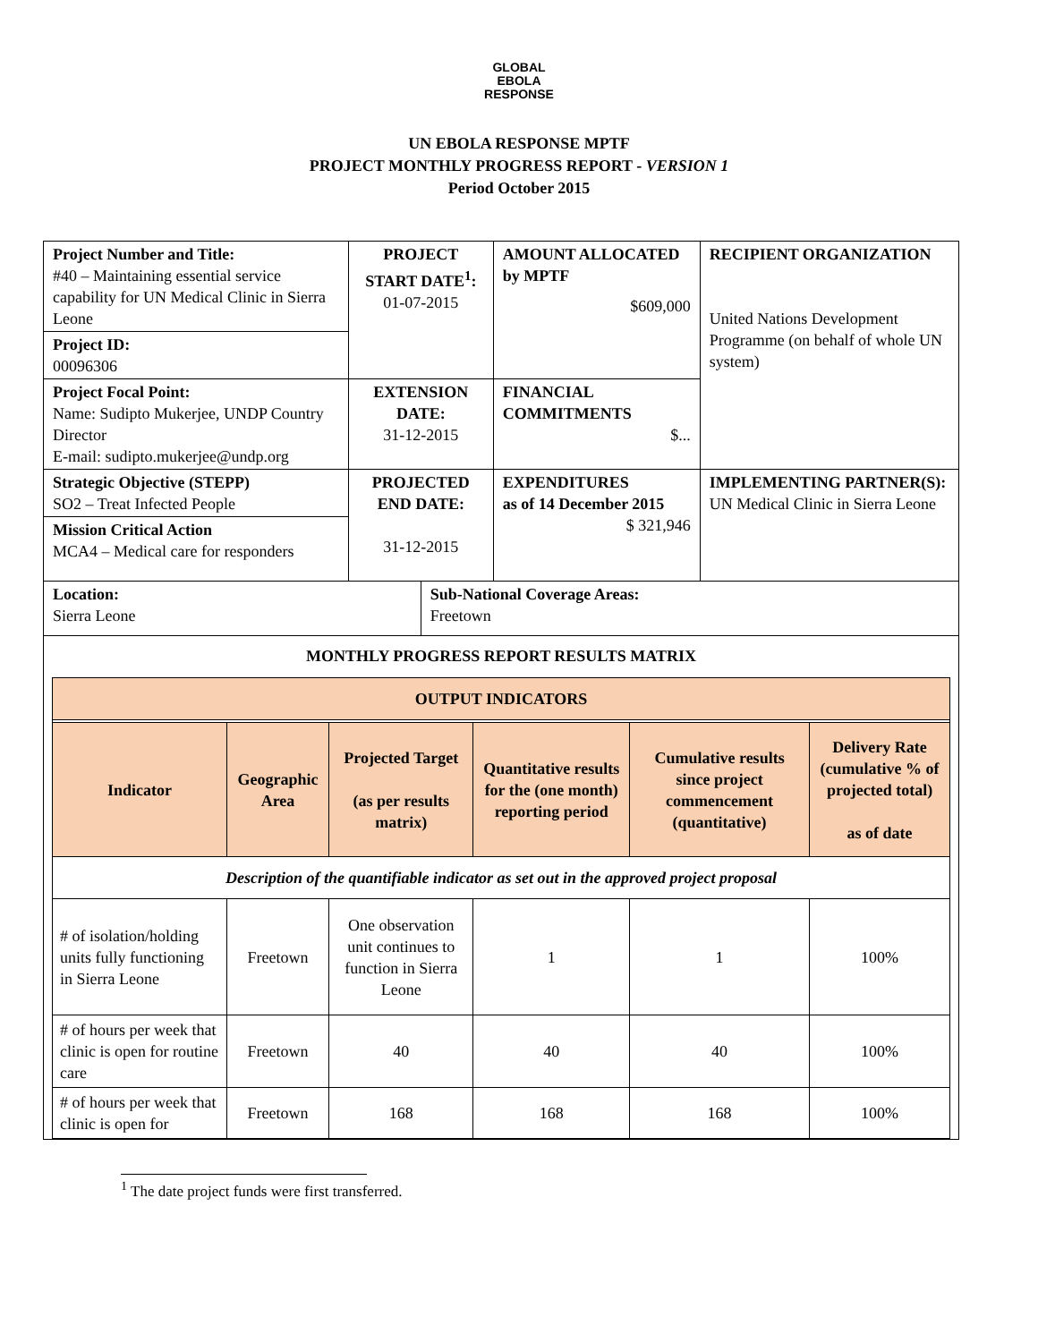GLOBAL
EBOLA
RESPONSE
UN EBOLA RESPONSE MPTF
PROJECT MONTHLY PROGRESS REPORT - VERSION 1
Period October 2015
| Project Number and Title: #40 – Maintaining essential service capability for UN Medical Clinic in Sierra Leone Project ID: 00096306 | PROJECT START DATE<sup>1</sup>: 01-07-2015 | | AMOUNT ALLOCATED by MPTF $609,000 | RECIPIENT ORGANIZATION United Nations Development Programme (on behalf of whole UN system) |
| Project Focal Point: Name: Sudipto Mukerjee, UNDP Country Director E-mail: sudipto.mukerjee@undp.org | EXTENSION DATE: 31-12-2015 | | FINANCIAL COMMITMENTS $... | |
| Strategic Objective (STEPP) SO2 – Treat Infected People Mission Critical Action MCA4 – Medical care for responders | PROJECTED END DATE: 31-12-2015 | | EXPENDITURES as of 14 December 2015 $ 321,946 | IMPLEMENTING PARTNER(S): UN Medical Clinic in Sierra Leone |
| Location: Sierra Leone | | Sub-National Coverage Areas: Freetown | | |
| MONTHLY PROGRESS REPORT RESULTS MATRIX / OUTPUT INDICATORS / / / / / / / --- / --- / --- / --- / --- / --- / / Indicator / Geographic Area / Projected Target (as per results matrix) / Quantitative results for the (one month) reporting period / Cumulative results since project commencement (quantitative) / Delivery Rate (cumulative % of projected total) as of date / / Description of the quantifiable indicator as set out in the approved project proposal / / / / / / / # of isolation/holding units fully functioning in Sierra Leone / Freetown / One observation unit continues to function in Sierra Leone / 1 / 1 / 100% / / # of hours per week that clinic is open for routine care / Freetown / 40 / 40 / 40 / 100% / / # of hours per week that clinic is open for / Freetown / 168 / 168 / 168 / 100% / | | | | |
<sup>1</sup> The date project funds were first transferred.